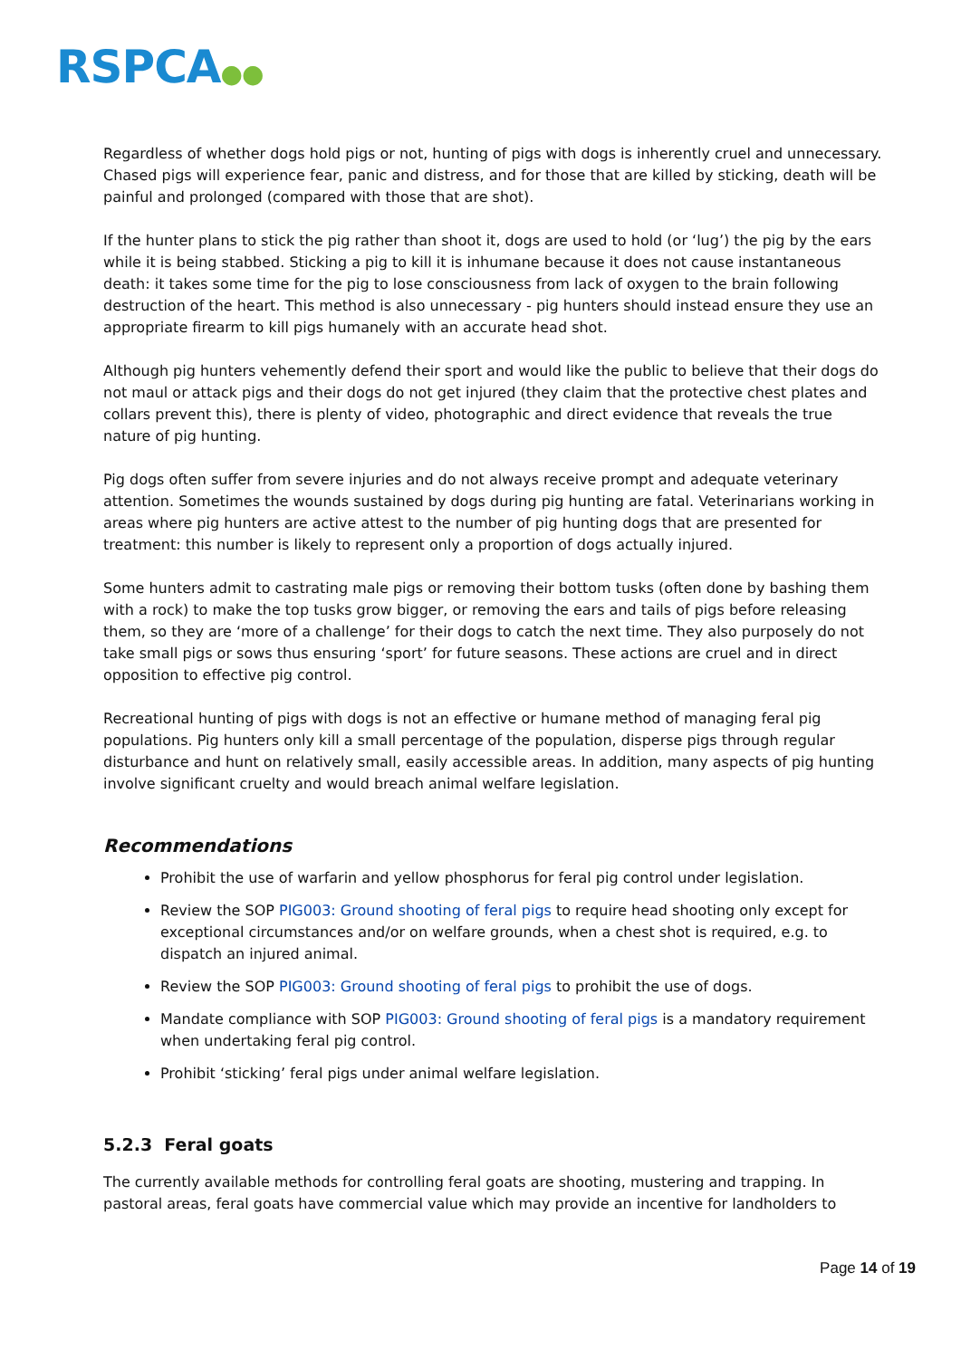RSPCA●●
Regardless of whether dogs hold pigs or not, hunting of pigs with dogs is inherently cruel and unnecessary. Chased pigs will experience fear, panic and distress, and for those that are killed by sticking, death will be painful and prolonged (compared with those that are shot).
If the hunter plans to stick the pig rather than shoot it, dogs are used to hold (or ‘lug’) the pig by the ears while it is being stabbed. Sticking a pig to kill it is inhumane because it does not cause instantaneous death: it takes some time for the pig to lose consciousness from lack of oxygen to the brain following destruction of the heart. This method is also unnecessary - pig hunters should instead ensure they use an appropriate firearm to kill pigs humanely with an accurate head shot.
Although pig hunters vehemently defend their sport and would like the public to believe that their dogs do not maul or attack pigs and their dogs do not get injured (they claim that the protective chest plates and collars prevent this), there is plenty of video, photographic and direct evidence that reveals the true nature of pig hunting.
Pig dogs often suffer from severe injuries and do not always receive prompt and adequate veterinary attention. Sometimes the wounds sustained by dogs during pig hunting are fatal. Veterinarians working in areas where pig hunters are active attest to the number of pig hunting dogs that are presented for treatment: this number is likely to represent only a proportion of dogs actually injured.
Some hunters admit to castrating male pigs or removing their bottom tusks (often done by bashing them with a rock) to make the top tusks grow bigger, or removing the ears and tails of pigs before releasing them, so they are ‘more of a challenge’ for their dogs to catch the next time. They also purposely do not take small pigs or sows thus ensuring ‘sport’ for future seasons. These actions are cruel and in direct opposition to effective pig control.
Recreational hunting of pigs with dogs is not an effective or humane method of managing feral pig populations. Pig hunters only kill a small percentage of the population, disperse pigs through regular disturbance and hunt on relatively small, easily accessible areas. In addition, many aspects of pig hunting involve significant cruelty and would breach animal welfare legislation.
Recommendations
Prohibit the use of warfarin and yellow phosphorus for feral pig control under legislation.
Review the SOP PIG003: Ground shooting of feral pigs to require head shooting only except for exceptional circumstances and/or on welfare grounds, when a chest shot is required, e.g. to dispatch an injured animal.
Review the SOP PIG003: Ground shooting of feral pigs to prohibit the use of dogs.
Mandate compliance with SOP PIG003: Ground shooting of feral pigs is a mandatory requirement when undertaking feral pig control.
Prohibit ‘sticking’ feral pigs under animal welfare legislation.
5.2.3 Feral goats
The currently available methods for controlling feral goats are shooting, mustering and trapping. In pastoral areas, feral goats have commercial value which may provide an incentive for landholders to
Page 14 of 19